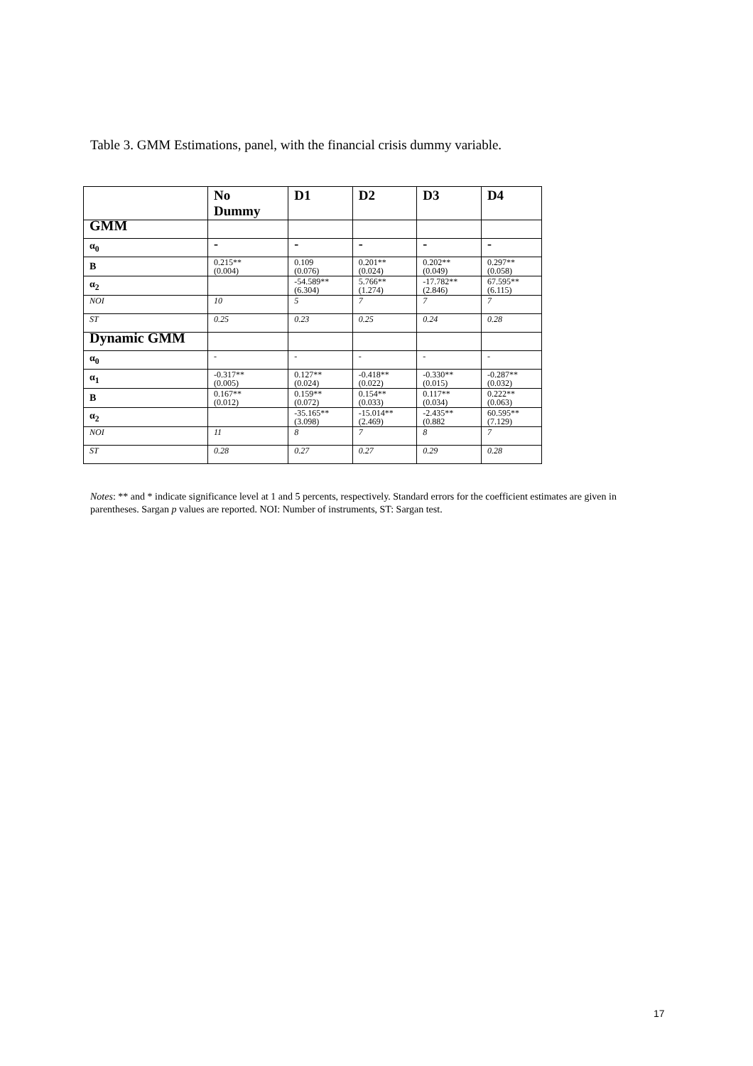Table 3. GMM Estimations, panel, with the financial crisis dummy variable.
| | No Dummy | D1 | D2 | D3 | D4 |
| --- | --- | --- | --- | --- | --- |
| GMM | | | | | |
| α<sub>0</sub> | - | - | - | - | - |
| B | 0.215** (0.004) | 0.109 (0.076) | 0.201** (0.024) | 0.202** (0.049) | 0.297** (0.058) |
| α<sub>2</sub> | | -54.589** (6.304) | 5.766** (1.274) | -17.782** (2.846) | 67.595** (6.115) |
| NOI | 10 | 5 | 7 | 7 | 7 |
| ST | 0.25 | 0.23 | 0.25 | 0.24 | 0.28 |
| Dynamic GMM | | | | | |
| α<sub>0</sub> | - | - | - | - | - |
| α<sub>1</sub> | -0.317** (0.005) | 0.127** (0.024) | -0.418** (0.022) | -0.330** (0.015) | -0.287** (0.032) |
| B | 0.167** (0.012) | 0.159** (0.072) | 0.154** (0.033) | 0.117** (0.034) | 0.222** (0.063) |
| α<sub>2</sub> | | -35.165** (3.098) | -15.014** (2.469) | -2.435** (0.882 | 60.595** (7.129) |
| NOI | 11 | 8 | 7 | 8 | 7 |
| ST | 0.28 | 0.27 | 0.27 | 0.29 | 0.28 |
Notes: ** and * indicate significance level at 1 and 5 percents, respectively. Standard errors for the coefficient estimates are given in parentheses. Sargan p values are reported. NOI: Number of instruments, ST: Sargan test.
17